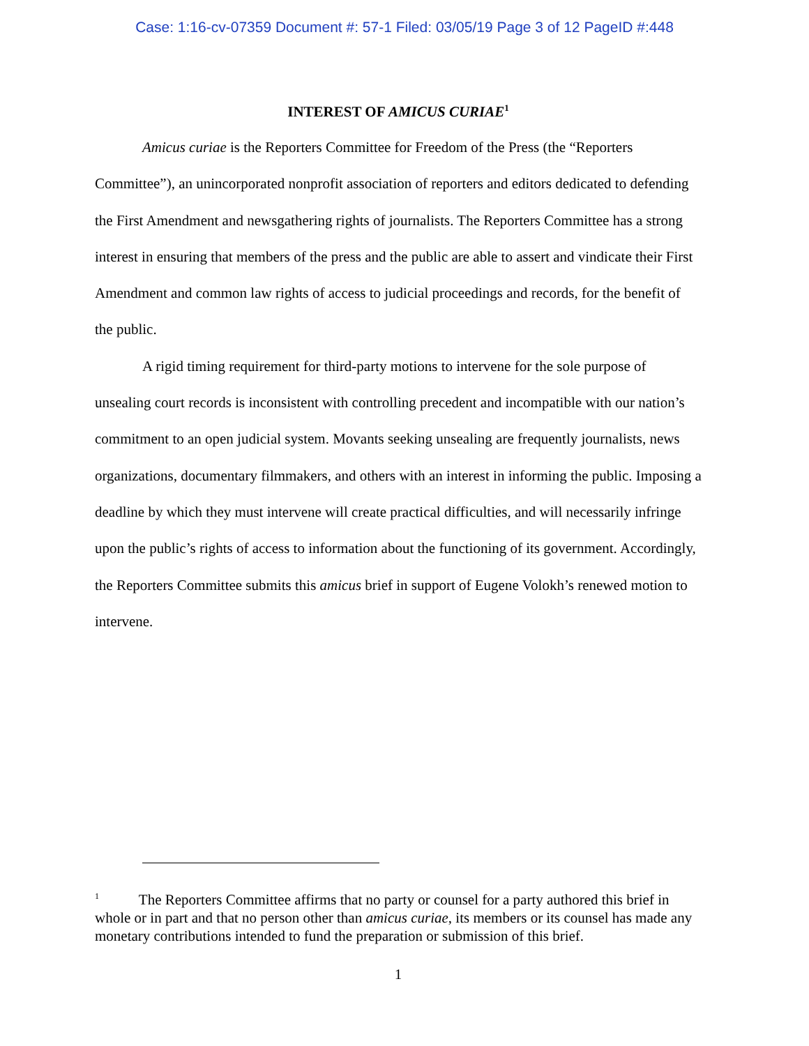Case: 1:16-cv-07359 Document #: 57-1 Filed: 03/05/19 Page 3 of 12 PageID #:448
INTEREST OF AMICUS CURIAE<sup>1</sup>
Amicus curiae is the Reporters Committee for Freedom of the Press (the “Reporters Committee”), an unincorporated nonprofit association of reporters and editors dedicated to defending the First Amendment and newsgathering rights of journalists. The Reporters Committee has a strong interest in ensuring that members of the press and the public are able to assert and vindicate their First Amendment and common law rights of access to judicial proceedings and records, for the benefit of the public.
A rigid timing requirement for third-party motions to intervene for the sole purpose of unsealing court records is inconsistent with controlling precedent and incompatible with our nation’s commitment to an open judicial system. Movants seeking unsealing are frequently journalists, news organizations, documentary filmmakers, and others with an interest in informing the public. Imposing a deadline by which they must intervene will create practical difficulties, and will necessarily infringe upon the public’s rights of access to information about the functioning of its government. Accordingly, the Reporters Committee submits this amicus brief in support of Eugene Volokh’s renewed motion to intervene.
<sup>1</sup> The Reporters Committee affirms that no party or counsel for a party authored this brief in whole or in part and that no person other than amicus curiae, its members or its counsel has made any monetary contributions intended to fund the preparation or submission of this brief.
1